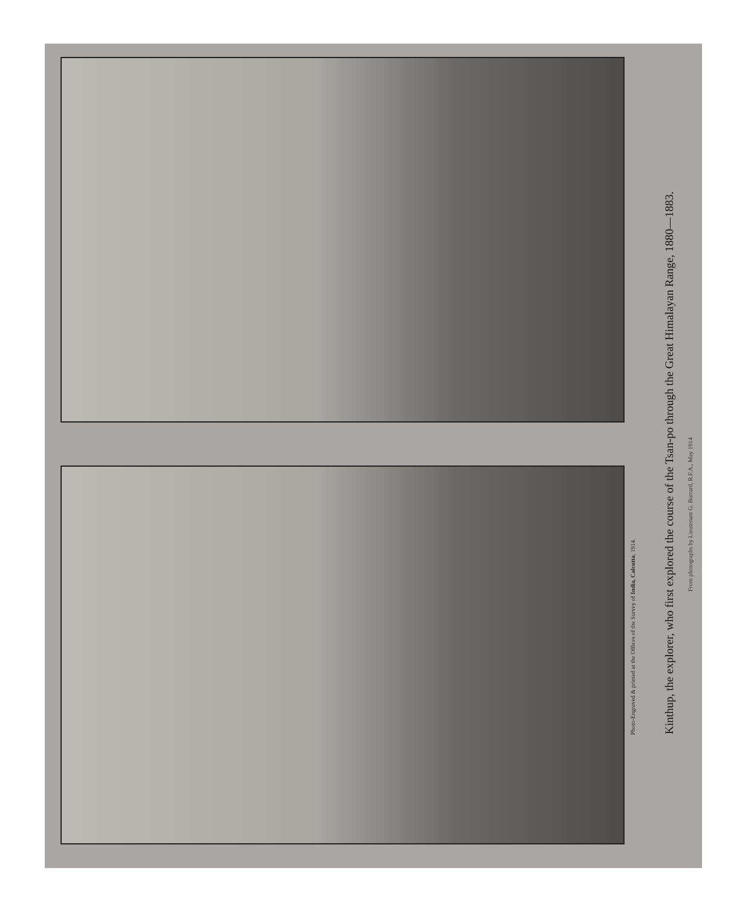Photo-Engraved & printed at the Offices of the Survey of India, Calcutta, 1914.
Kinthup, the explorer, who first explored the course of the Tsan-po through the Great Himalayan Range, 1880—1883.
From photographs by Lieutenant G. Burrard, R.F.A., May 1914